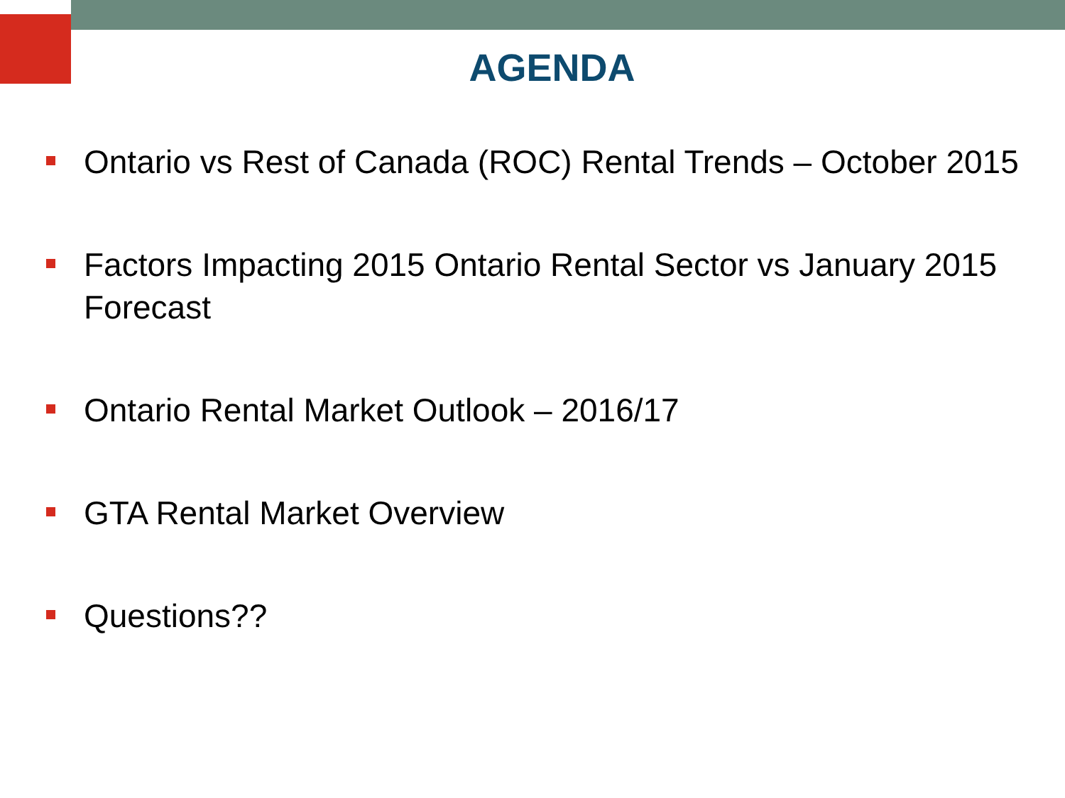AGENDA
Ontario vs Rest of Canada (ROC) Rental Trends – October 2015
Factors Impacting 2015 Ontario Rental Sector vs January 2015 Forecast
Ontario Rental Market Outlook – 2016/17
GTA Rental Market Overview
Questions??